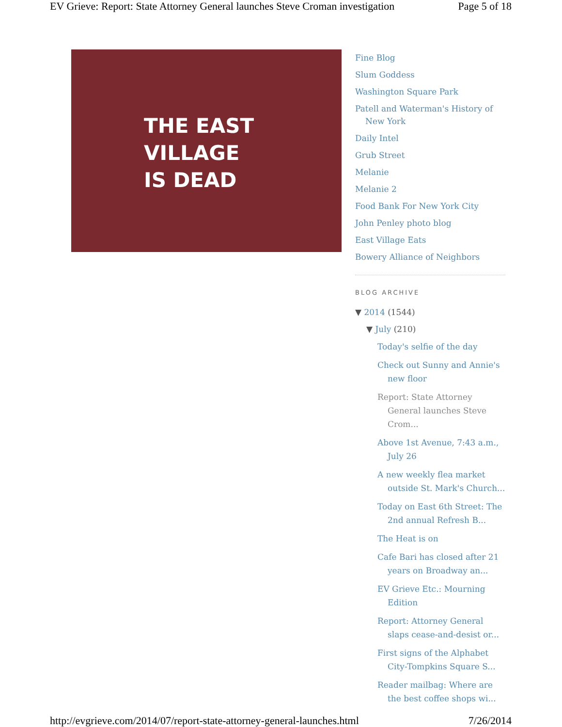EV Grieve: Report: State Attorney General launches Steve Croman investigation Page 5 of 18
THE EAST
VILLAGE
IS DEAD
Fine Blog
Slum Goddess
Washington Square Park
Patell and Waterman's History of New York
Daily Intel
Grub Street
Melanie
Melanie 2
Food Bank For New York City
John Penley photo blog
East Village Eats
Bowery Alliance of Neighbors
BLOG ARCHIVE
▼ 2014 (1544)
▼ July (210)
Today's selfie of the day
Check out Sunny and Annie's new floor
Report: State Attorney General launches Steve Crom...
Above 1st Avenue, 7:43 a.m., July 26
A new weekly flea market outside St. Mark's Church...
Today on East 6th Street: The 2nd annual Refresh B...
The Heat is on
Cafe Bari has closed after 21 years on Broadway an...
EV Grieve Etc.: Mourning Edition
Report: Attorney General slaps cease-and-desist or...
First signs of the Alphabet City-Tompkins Square S...
Reader mailbag: Where are the best coffee shops wi...
http://evgrieve.com/2014/07/report-state-attorney-general-launches.html 7/26/2014